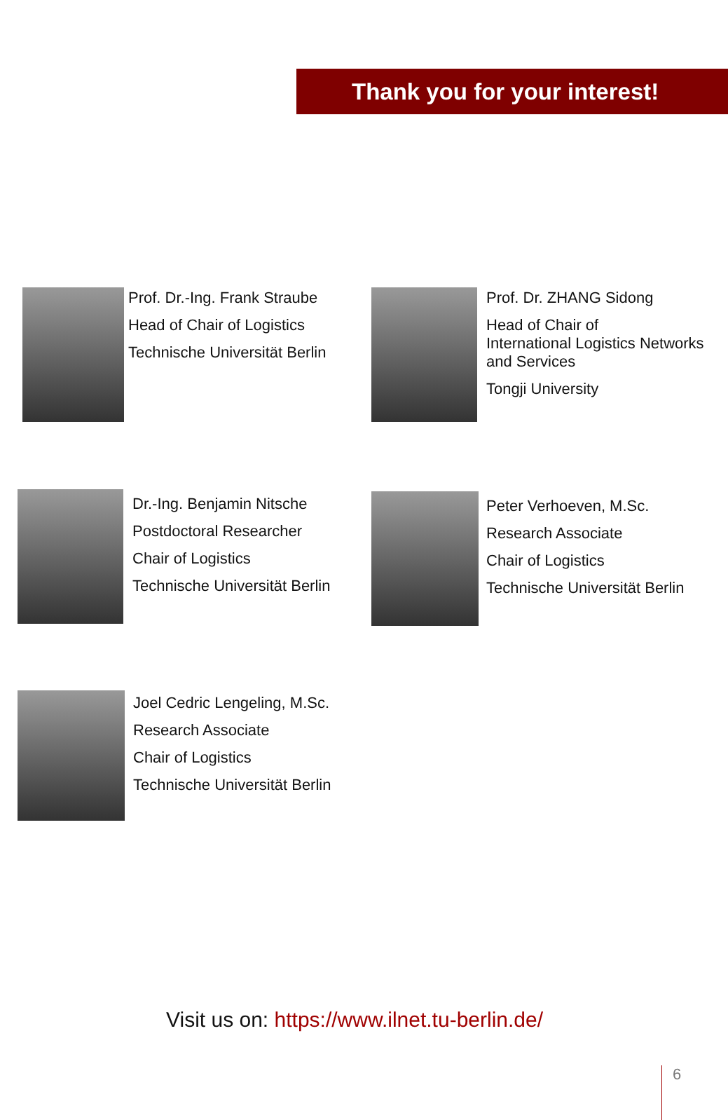Thank you for your interest!
Prof. Dr.-Ing. Frank Straube
Head of Chair of Logistics
Technische Universität Berlin
Prof. Dr. ZHANG Sidong
Head of Chair of
International Logistics Networks
and Services
Tongji University
Dr.-Ing. Benjamin Nitsche
Postdoctoral Researcher
Chair of Logistics
Technische Universität Berlin
Peter Verhoeven, M.Sc.
Research Associate
Chair of Logistics
Technische Universität Berlin
Joel Cedric Lengeling, M.Sc.
Research Associate
Chair of Logistics
Technische Universität Berlin
Visit us on: https://www.ilnet.tu-berlin.de/
6